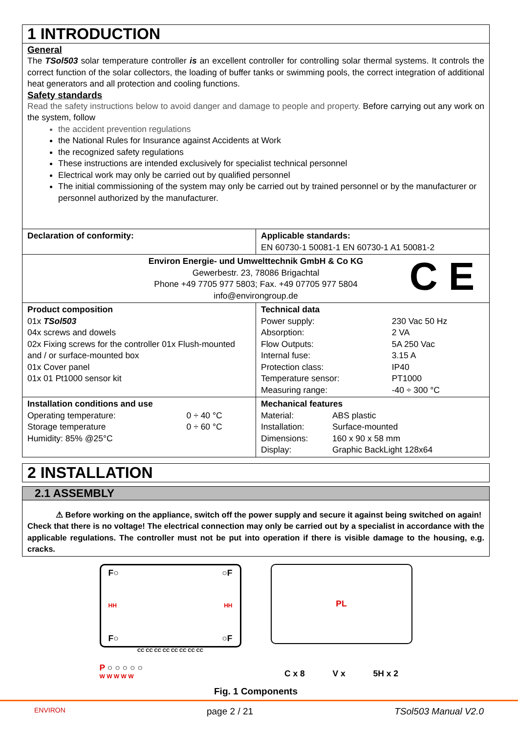1 INTRODUCTION
General
The TSol503 solar temperature controller is an excellent controller for controlling solar thermal systems. It controls the correct function of the solar collectors, the loading of buffer tanks or swimming pools, the correct integration of additional heat generators and all protection and cooling functions.
Safety standards
Read the safety instructions below to avoid danger and damage to people and property. Before carrying out any work on the system, follow
the accident prevention regulations
the National Rules for Insurance against Accidents at Work
the recognized safety regulations
These instructions are intended exclusively for specialist technical personnel
Electrical work may only be carried out by qualified personnel
The initial commissioning of the system may only be carried out by trained personnel or by the manufacturer or personnel authorized by the manufacturer.
| Declaration of conformity: | Applicable standards: EN 60730-1 50081-1 EN 60730-1 A1 50081-2 |
| Environ Energie- und Umwelttechnik GmbH & Co KG Gewerbestr. 23, 78086 Brigachtal Phone +49 7705 977 5803; Fax. +49 07705 977 5804 info@environgroup.de C E | |
| Product composition 01x TSol503 04x screws and dowels 02x Fixing screws for the controller 01x Flush-mounted and / or surface-mounted box 01x Cover panel 01x 01 Pt1000 sensor kit | Technical data / Power supply: / 230 Vac 50 Hz / / Absorption: / 2 VA / / Flow Outputs: / 5A 250 Vac / / Internal fuse: / 3.15 A / / Protection class: / IP40 / / Temperature sensor: / PT1000 / / Measuring range: / -40 ÷ 300 °C / |
| Installation conditions and use / Operating temperature: / 0 ÷ 40 °C / / Storage temperature / 0 ÷ 60 °C / / Humidity: 85% @25°C / / | Mechanical features / Material: / ABS plastic / / Installation: / Surface-mounted / / Dimensions: / 160 x 90 x 58 mm / / Display: / Graphic BackLight 128x64 / |
2 INSTALLATION
2.1 ASSEMBLY
⚠ Before working on the appliance, switch off the power supply and secure it against being switched on again!
Check that there is no voltage! The electrical connection may only be carried out by a specialist in accordance with the applicable regulations. The controller must not be put into operation if there is visible damage to the housing, e.g. cracks.
F○ ○F
HH HH
F○ ○F
CC CC CC CC CC CC CC CC
P ○ ○ ○ ○ ○
W W W W W
PL
C x 8 V x 5H x 2
Fig. 1 Components
ENVIRON page 2 / 21 TSol503 Manual V2.0